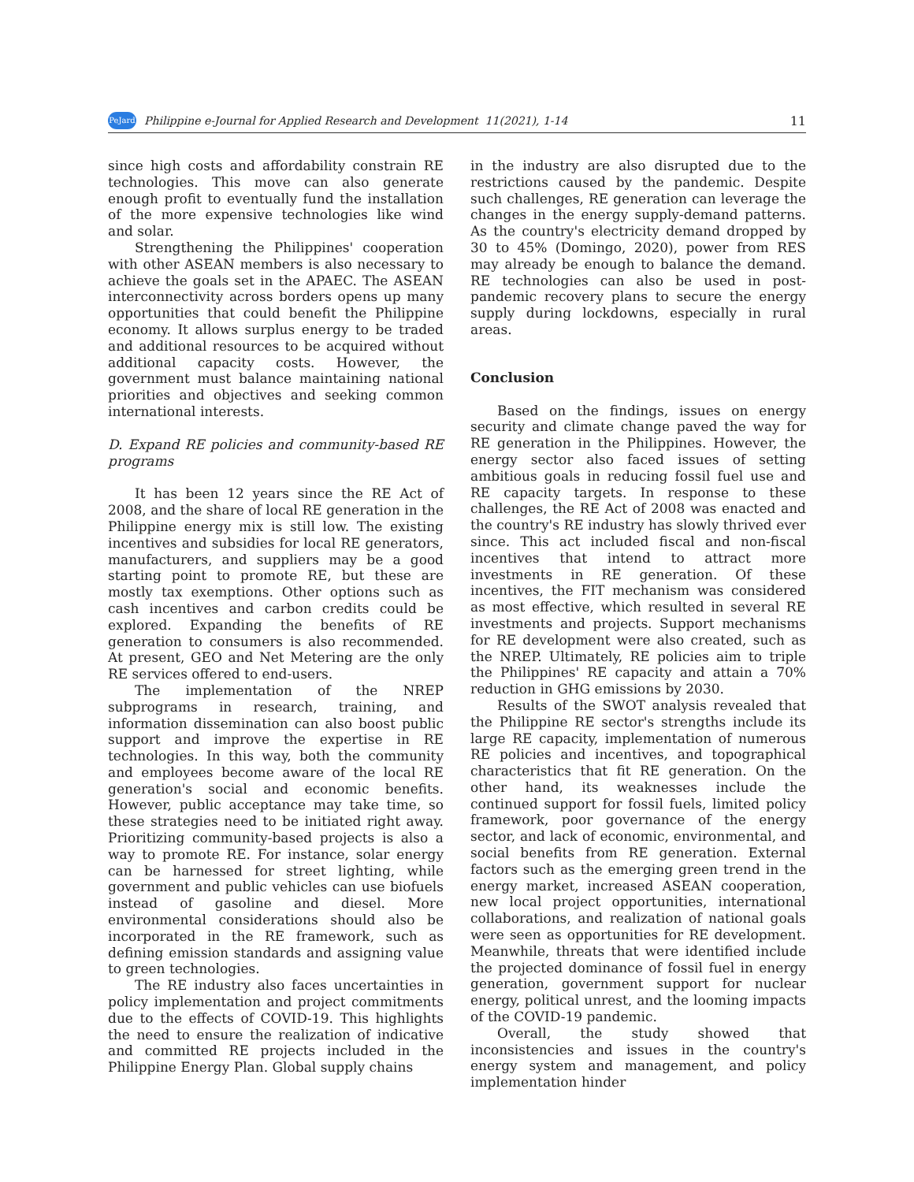PeJard Philippine e-Journal for Applied Research and Development 11(2021), 1-14 11
since high costs and affordability constrain RE technologies. This move can also generate enough profit to eventually fund the installation of the more expensive technologies like wind and solar.
Strengthening the Philippines' cooperation with other ASEAN members is also necessary to achieve the goals set in the APAEC. The ASEAN interconnectivity across borders opens up many opportunities that could benefit the Philippine economy. It allows surplus energy to be traded and additional resources to be acquired without additional capacity costs. However, the government must balance maintaining national priorities and objectives and seeking common international interests.
D. Expand RE policies and community-based RE programs
It has been 12 years since the RE Act of 2008, and the share of local RE generation in the Philippine energy mix is still low. The existing incentives and subsidies for local RE generators, manufacturers, and suppliers may be a good starting point to promote RE, but these are mostly tax exemptions. Other options such as cash incentives and carbon credits could be explored. Expanding the benefits of RE generation to consumers is also recommended. At present, GEO and Net Metering are the only RE services offered to end-users.
The implementation of the NREP subprograms in research, training, and information dissemination can also boost public support and improve the expertise in RE technologies. In this way, both the community and employees become aware of the local RE generation's social and economic benefits. However, public acceptance may take time, so these strategies need to be initiated right away. Prioritizing community-based projects is also a way to promote RE. For instance, solar energy can be harnessed for street lighting, while government and public vehicles can use biofuels instead of gasoline and diesel. More environmental considerations should also be incorporated in the RE framework, such as defining emission standards and assigning value to green technologies.
The RE industry also faces uncertainties in policy implementation and project commitments due to the effects of COVID-19. This highlights the need to ensure the realization of indicative and committed RE projects included in the Philippine Energy Plan. Global supply chains
in the industry are also disrupted due to the restrictions caused by the pandemic. Despite such challenges, RE generation can leverage the changes in the energy supply-demand patterns. As the country's electricity demand dropped by 30 to 45% (Domingo, 2020), power from RES may already be enough to balance the demand. RE technologies can also be used in post-pandemic recovery plans to secure the energy supply during lockdowns, especially in rural areas.
Conclusion
Based on the findings, issues on energy security and climate change paved the way for RE generation in the Philippines. However, the energy sector also faced issues of setting ambitious goals in reducing fossil fuel use and RE capacity targets. In response to these challenges, the RE Act of 2008 was enacted and the country's RE industry has slowly thrived ever since. This act included fiscal and non-fiscal incentives that intend to attract more investments in RE generation. Of these incentives, the FIT mechanism was considered as most effective, which resulted in several RE investments and projects. Support mechanisms for RE development were also created, such as the NREP. Ultimately, RE policies aim to triple the Philippines' RE capacity and attain a 70% reduction in GHG emissions by 2030.
Results of the SWOT analysis revealed that the Philippine RE sector's strengths include its large RE capacity, implementation of numerous RE policies and incentives, and topographical characteristics that fit RE generation. On the other hand, its weaknesses include the continued support for fossil fuels, limited policy framework, poor governance of the energy sector, and lack of economic, environmental, and social benefits from RE generation. External factors such as the emerging green trend in the energy market, increased ASEAN cooperation, new local project opportunities, international collaborations, and realization of national goals were seen as opportunities for RE development. Meanwhile, threats that were identified include the projected dominance of fossil fuel in energy generation, government support for nuclear energy, political unrest, and the looming impacts of the COVID-19 pandemic.
Overall, the study showed that inconsistencies and issues in the country's energy system and management, and policy implementation hinder